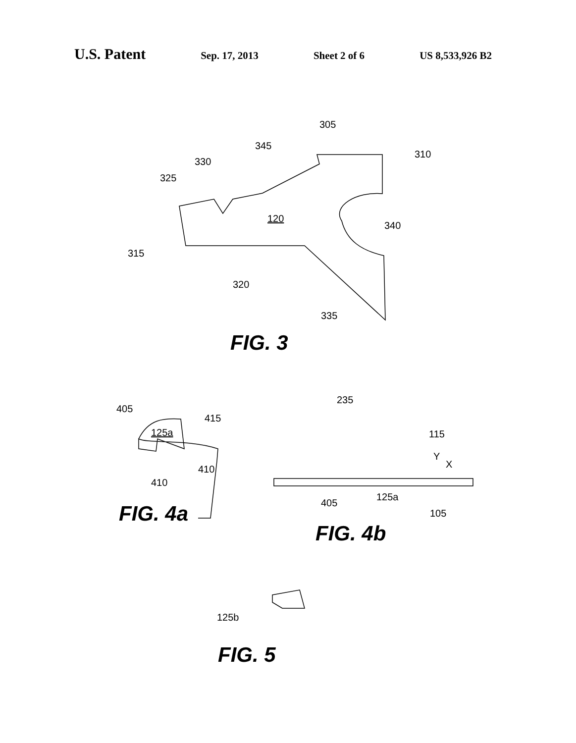U.S. Patent Sep. 17, 2013 Sheet 2 of 6 US 8,533,926 B2
305
310
345
330
325
120
340
315
320
335
FIG. 3
405
415
125a
410
410
FIG. 4a
235
115
Y
X
405
125a
105
FIG. 4b
125b
FIG. 5